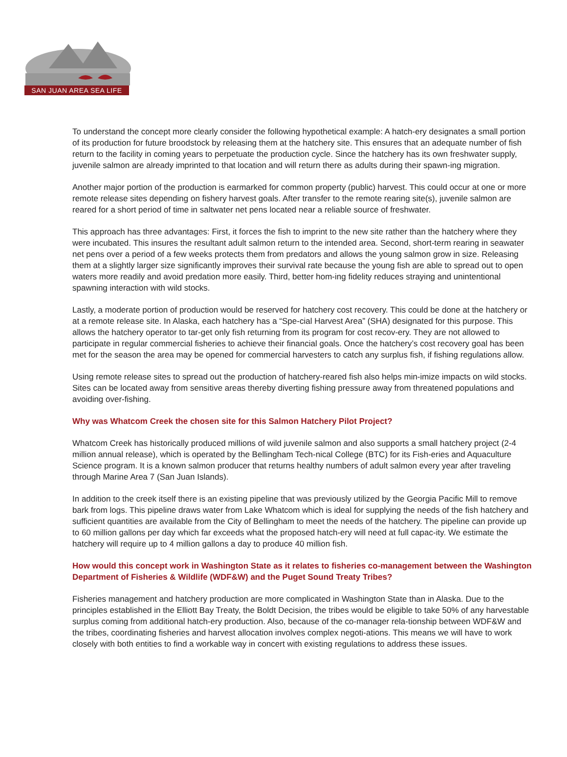SAN JUAN AREA SEA LIFE
To understand the concept more clearly consider the following hypothetical example: A hatch-ery designates a small portion of its production for future broodstock by releasing them at the hatchery site. This ensures that an adequate number of fish return to the facility in coming years to perpetuate the production cycle. Since the hatchery has its own freshwater supply, juvenile salmon are already imprinted to that location and will return there as adults during their spawn-ing migration.
Another major portion of the production is earmarked for common property (public) harvest. This could occur at one or more remote release sites depending on fishery harvest goals. After transfer to the remote rearing site(s), juvenile salmon are reared for a short period of time in saltwater net pens located near a reliable source of freshwater.
This approach has three advantages: First, it forces the fish to imprint to the new site rather than the hatchery where they were incubated. This insures the resultant adult salmon return to the intended area. Second, short-term rearing in seawater net pens over a period of a few weeks protects them from predators and allows the young salmon grow in size. Releasing them at a slightly larger size significantly improves their survival rate because the young fish are able to spread out to open waters more readily and avoid predation more easily. Third, better hom-ing fidelity reduces straying and unintentional spawning interaction with wild stocks.
Lastly, a moderate portion of production would be reserved for hatchery cost recovery. This could be done at the hatchery or at a remote release site. In Alaska, each hatchery has a “Spe-cial Harvest Area” (SHA) designated for this purpose. This allows the hatchery operator to tar-get only fish returning from its program for cost recov-ery. They are not allowed to participate in regular commercial fisheries to achieve their financial goals. Once the hatchery’s cost recovery goal has been met for the season the area may be opened for commercial harvesters to catch any surplus fish, if fishing regulations allow.
Using remote release sites to spread out the production of hatchery-reared fish also helps min-imize impacts on wild stocks. Sites can be located away from sensitive areas thereby diverting fishing pressure away from threatened populations and avoiding over-fishing.
Why was Whatcom Creek the chosen site for this Salmon Hatchery Pilot Project?
Whatcom Creek has historically produced millions of wild juvenile salmon and also supports a small hatchery project (2-4 million annual release), which is operated by the Bellingham Tech-nical College (BTC) for its Fish-eries and Aquaculture Science program. It is a known salmon producer that returns healthy numbers of adult salmon every year after traveling through Marine Area 7 (San Juan Islands).
In addition to the creek itself there is an existing pipeline that was previously utilized by the Georgia Pacific Mill to remove bark from logs. This pipeline draws water from Lake Whatcom which is ideal for supplying the needs of the fish hatchery and sufficient quantities are available from the City of Bellingham to meet the needs of the hatchery. The pipeline can provide up to 60 million gallons per day which far exceeds what the proposed hatch-ery will need at full capac-ity. We estimate the hatchery will require up to 4 million gallons a day to produce 40 million fish.
How would this concept work in Washington State as it relates to fisheries co-management between the Washington Department of Fisheries & Wildlife (WDF&W) and the Puget Sound Treaty Tribes?
Fisheries management and hatchery production are more complicated in Washington State than in Alaska. Due to the principles established in the Elliott Bay Treaty, the Boldt Decision, the tribes would be eligible to take 50% of any harvestable surplus coming from additional hatch-ery production. Also, because of the co-manager rela-tionship between WDF&W and the tribes, coordinating fisheries and harvest allocation involves complex negoti-ations. This means we will have to work closely with both entities to find a workable way in concert with existing regulations to address these issues.